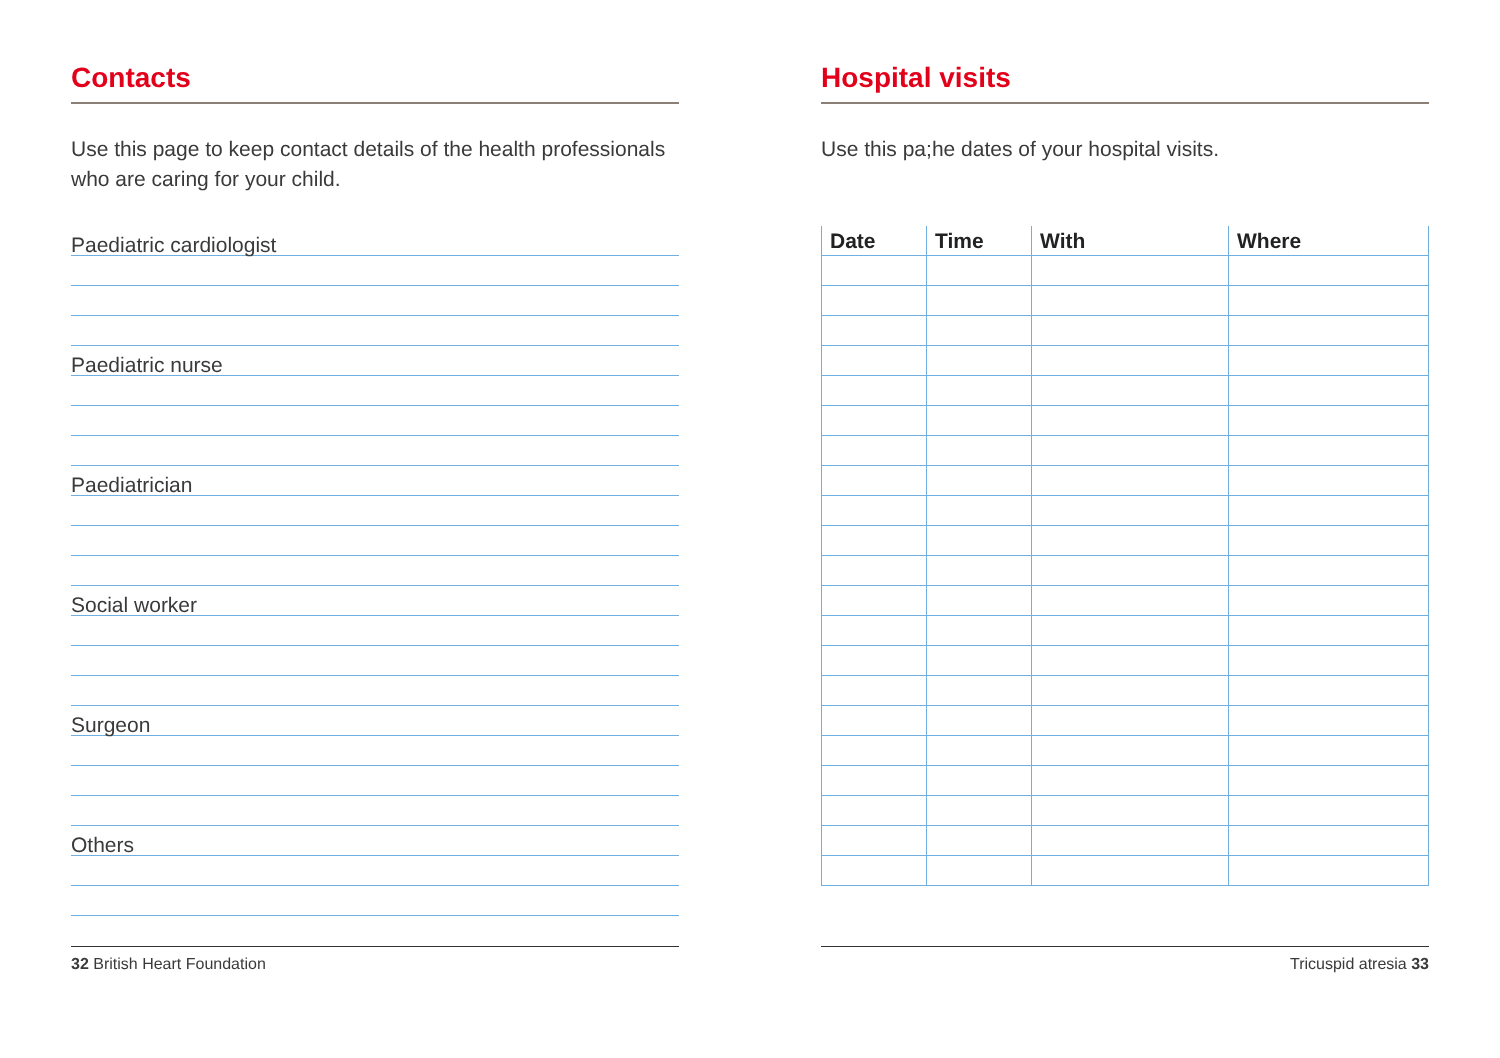Contacts
Use this page to keep contact details of the health professionals who are caring for your child.
Paediatric cardiologist
Paediatric nurse
Paediatrician
Social worker
Surgeon
Others
Hospital visits
Use this pa;he dates of your hospital visits.
| Date | Time | With | Where |
| --- | --- | --- | --- |
32 British Heart Foundation Tricuspid atresia 33